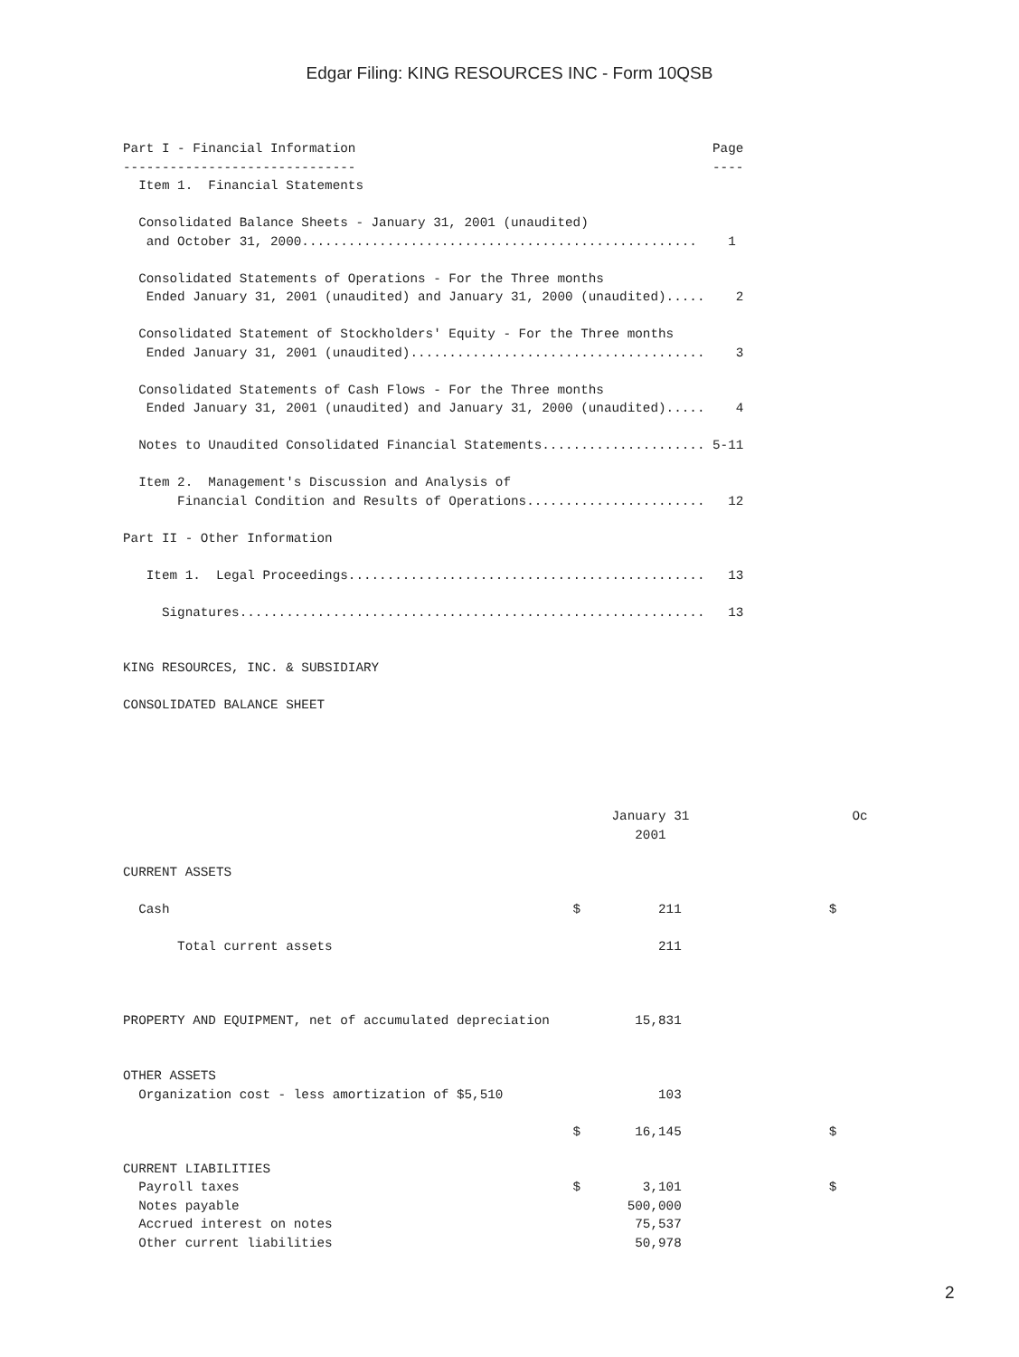Edgar Filing: KING RESOURCES INC - Form 10QSB
Part I - Financial Information                                              Page
------------------------------                                              ----
  Item 1.  Financial Statements

  Consolidated Balance Sheets - January 31, 2001 (unaudited)
   and October 31, 2000...................................................    1

  Consolidated Statements of Operations - For the Three months
   Ended January 31, 2001 (unaudited) and January 31, 2000 (unaudited).....    2

  Consolidated Statement of Stockholders' Equity - For the Three months
   Ended January 31, 2001 (unaudited)......................................    3

  Consolidated Statements of Cash Flows - For the Three months
   Ended January 31, 2001 (unaudited) and January 31, 2000 (unaudited).....    4

  Notes to Unaudited Consolidated Financial Statements..................... 5-11

  Item 2.  Management's Discussion and Analysis of
       Financial Condition and Results of Operations.......................   12

Part II - Other Information

   Item 1.  Legal Proceedings..............................................   13

     Signatures............................................................   13


KING RESOURCES, INC. & SUBSIDIARY

CONSOLIDATED BALANCE SHEET





                                                               January 31                     Oc
                                                                  2001

CURRENT ASSETS

  Cash                                                    $          211                   $

       Total current assets                                          211



PROPERTY AND EQUIPMENT, net of accumulated depreciation           15,831


OTHER ASSETS
  Organization cost - less amortization of $5,510                    103

                                                          $       16,145                   $

CURRENT LIABILITIES
  Payroll taxes                                           $        3,101                   $
  Notes payable                                                  500,000
  Accrued interest on notes                                       75,537
  Other current liabilities                                       50,978
2